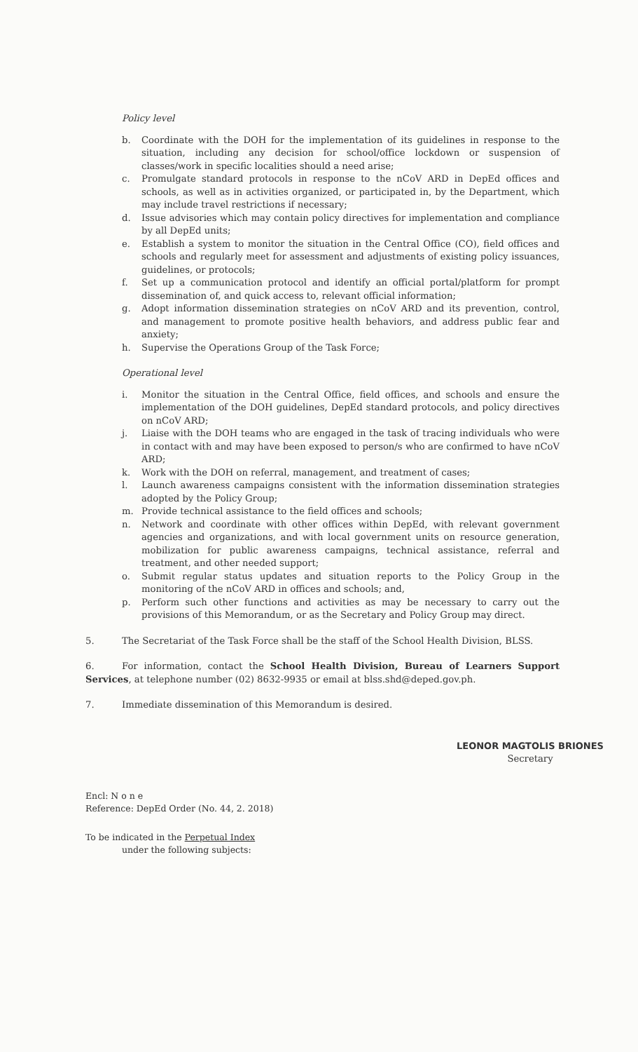Policy level
b. Coordinate with the DOH for the implementation of its guidelines in response to the situation, including any decision for school/office lockdown or suspension of classes/work in specific localities should a need arise;
c. Promulgate standard protocols in response to the nCoV ARD in DepEd offices and schools, as well as in activities organized, or participated in, by the Department, which may include travel restrictions if necessary;
d. Issue advisories which may contain policy directives for implementation and compliance by all DepEd units;
e. Establish a system to monitor the situation in the Central Office (CO), field offices and schools and regularly meet for assessment and adjustments of existing policy issuances, guidelines, or protocols;
f. Set up a communication protocol and identify an official portal/platform for prompt dissemination of, and quick access to, relevant official information;
g. Adopt information dissemination strategies on nCoV ARD and its prevention, control, and management to promote positive health behaviors, and address public fear and anxiety;
h. Supervise the Operations Group of the Task Force;
Operational level
i. Monitor the situation in the Central Office, field offices, and schools and ensure the implementation of the DOH guidelines, DepEd standard protocols, and policy directives on nCoV ARD;
j. Liaise with the DOH teams who are engaged in the task of tracing individuals who were in contact with and may have been exposed to person/s who are confirmed to have nCoV ARD;
k. Work with the DOH on referral, management, and treatment of cases;
l. Launch awareness campaigns consistent with the information dissemination strategies adopted by the Policy Group;
m. Provide technical assistance to the field offices and schools;
n. Network and coordinate with other offices within DepEd, with relevant government agencies and organizations, and with local government units on resource generation, mobilization for public awareness campaigns, technical assistance, referral and treatment, and other needed support;
o. Submit regular status updates and situation reports to the Policy Group in the monitoring of the nCoV ARD in offices and schools; and,
p. Perform such other functions and activities as may be necessary to carry out the provisions of this Memorandum, or as the Secretary and Policy Group may direct.
5. The Secretariat of the Task Force shall be the staff of the School Health Division, BLSS.
6. For information, contact the School Health Division, Bureau of Learners Support Services, at telephone number (02) 8632-9935 or email at blss.shd@deped.gov.ph.
7. Immediate dissemination of this Memorandum is desired.
LEONOR MAGTOLIS BRIONES
Secretary
Encl: N o n e
Reference: DepEd Order (No. 44, 2. 2018)
To be indicated in the Perpetual Index
under the following subjects: